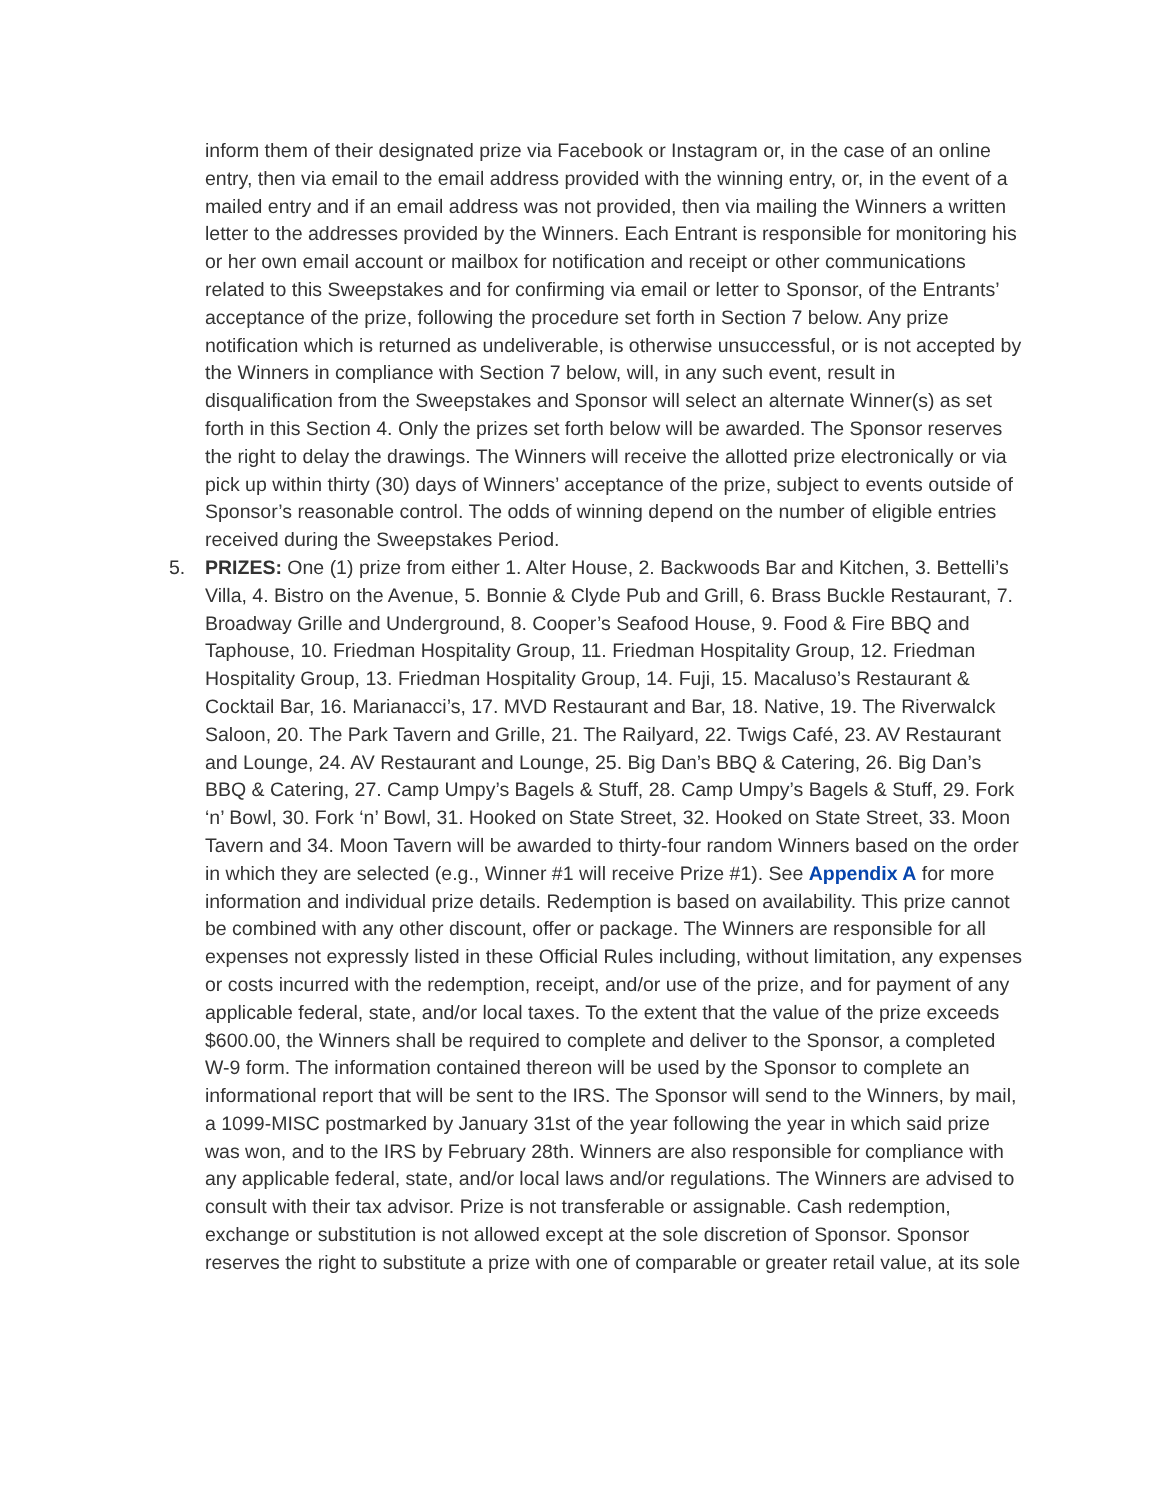inform them of their designated prize via Facebook or Instagram or, in the case of an online entry, then via email to the email address provided with the winning entry, or, in the event of a mailed entry and if an email address was not provided, then via mailing the Winners a written letter to the addresses provided by the Winners. Each Entrant is responsible for monitoring his or her own email account or mailbox for notification and receipt or other communications related to this Sweepstakes and for confirming via email or letter to Sponsor, of the Entrants’ acceptance of the prize, following the procedure set forth in Section 7 below. Any prize notification which is returned as undeliverable, is otherwise unsuccessful, or is not accepted by the Winners in compliance with Section 7 below, will, in any such event, result in disqualification from the Sweepstakes and Sponsor will select an alternate Winner(s) as set forth in this Section 4. Only the prizes set forth below will be awarded. The Sponsor reserves the right to delay the drawings. The Winners will receive the allotted prize electronically or via pick up within thirty (30) days of Winners’ acceptance of the prize, subject to events outside of Sponsor’s reasonable control. The odds of winning depend on the number of eligible entries received during the Sweepstakes Period.
5. PRIZES: One (1) prize from either 1. Alter House, 2. Backwoods Bar and Kitchen, 3. Bettelli’s Villa, 4. Bistro on the Avenue, 5. Bonnie & Clyde Pub and Grill, 6. Brass Buckle Restaurant, 7. Broadway Grille and Underground, 8. Cooper’s Seafood House, 9. Food & Fire BBQ and Taphouse, 10. Friedman Hospitality Group, 11. Friedman Hospitality Group, 12. Friedman Hospitality Group, 13. Friedman Hospitality Group, 14. Fuji, 15. Macaluso’s Restaurant & Cocktail Bar, 16. Marianacci’s, 17. MVD Restaurant and Bar, 18. Native, 19. The Riverwalck Saloon, 20. The Park Tavern and Grille, 21. The Railyard, 22. Twigs Café, 23. AV Restaurant and Lounge, 24. AV Restaurant and Lounge, 25. Big Dan’s BBQ & Catering, 26. Big Dan’s BBQ & Catering, 27. Camp Umpy’s Bagels & Stuff, 28. Camp Umpy’s Bagels & Stuff, 29. Fork ‘n’ Bowl, 30. Fork ‘n’ Bowl, 31. Hooked on State Street, 32. Hooked on State Street, 33. Moon Tavern and 34. Moon Tavern will be awarded to thirty-four random Winners based on the order in which they are selected (e.g., Winner #1 will receive Prize #1). See Appendix A for more information and individual prize details. Redemption is based on availability. This prize cannot be combined with any other discount, offer or package. The Winners are responsible for all expenses not expressly listed in these Official Rules including, without limitation, any expenses or costs incurred with the redemption, receipt, and/or use of the prize, and for payment of any applicable federal, state, and/or local taxes. To the extent that the value of the prize exceeds $600.00, the Winners shall be required to complete and deliver to the Sponsor, a completed W-9 form. The information contained thereon will be used by the Sponsor to complete an informational report that will be sent to the IRS. The Sponsor will send to the Winners, by mail, a 1099-MISC postmarked by January 31st of the year following the year in which said prize was won, and to the IRS by February 28th. Winners are also responsible for compliance with any applicable federal, state, and/or local laws and/or regulations. The Winners are advised to consult with their tax advisor. Prize is not transferable or assignable. Cash redemption, exchange or substitution is not allowed except at the sole discretion of Sponsor. Sponsor reserves the right to substitute a prize with one of comparable or greater retail value, at its sole